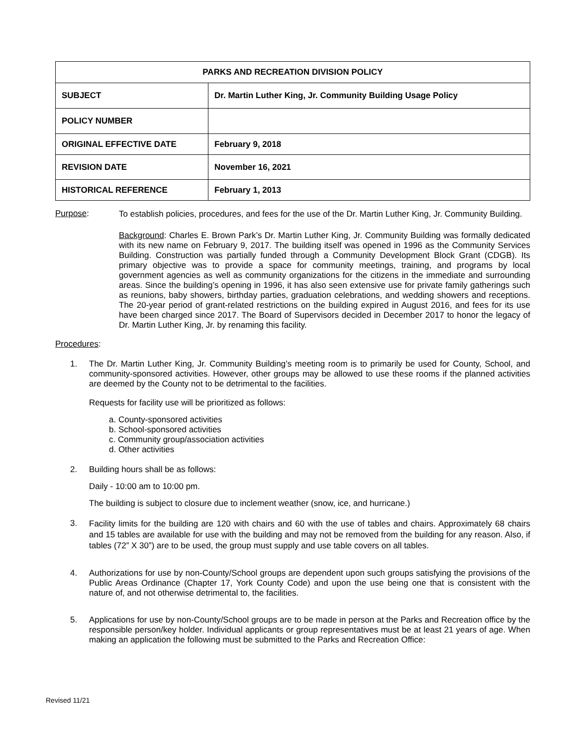| PARKS AND RECREATION DIVISION POLICY | |
| --- | --- |
| SUBJECT | Dr. Martin Luther King, Jr. Community Building Usage Policy |
| POLICY NUMBER | |
| ORIGINAL EFFECTIVE DATE | February 9, 2018 |
| REVISION DATE | November 16, 2021 |
| HISTORICAL REFERENCE | February 1, 2013 |
Purpose:
To establish policies, procedures, and fees for the use of the Dr. Martin Luther King, Jr. Community Building.
Background: Charles E. Brown Park’s Dr. Martin Luther King, Jr. Community Building was formally dedicated with its new name on February 9, 2017. The building itself was opened in 1996 as the Community Services Building. Construction was partially funded through a Community Development Block Grant (CDGB). Its primary objective was to provide a space for community meetings, training, and programs by local government agencies as well as community organizations for the citizens in the immediate and surrounding areas. Since the building’s opening in 1996, it has also seen extensive use for private family gatherings such as reunions, baby showers, birthday parties, graduation celebrations, and wedding showers and receptions. The 20-year period of grant-related restrictions on the building expired in August 2016, and fees for its use have been charged since 2017. The Board of Supervisors decided in December 2017 to honor the legacy of Dr. Martin Luther King, Jr. by renaming this facility.
Procedures:
1.
The Dr. Martin Luther King, Jr. Community Building’s meeting room is to primarily be used for County, School, and community-sponsored activities. However, other groups may be allowed to use these rooms if the planned activities are deemed by the County not to be detrimental to the facilities.
Requests for facility use will be prioritized as follows:
a. County-sponsored activities
b. School-sponsored activities
c. Community group/association activities
d. Other activities
2. Building hours shall be as follows:
Daily - 10:00 am to 10:00 pm.
The building is subject to closure due to inclement weather (snow, ice, and hurricane.)
3.
Facility limits for the building are 120 with chairs and 60 with the use of tables and chairs. Approximately 68 chairs and 15 tables are available for use with the building and may not be removed from the building for any reason. Also, if tables (72” X 30”) are to be used, the group must supply and use table covers on all tables.
4.
Authorizations for use by non-County/School groups are dependent upon such groups satisfying the provisions of the Public Areas Ordinance (Chapter 17, York County Code) and upon the use being one that is consistent with the nature of, and not otherwise detrimental to, the facilities.
5.
Applications for use by non-County/School groups are to be made in person at the Parks and Recreation office by the responsible person/key holder. Individual applicants or group representatives must be at least 21 years of age. When making an application the following must be submitted to the Parks and Recreation Office:
Revised 11/21